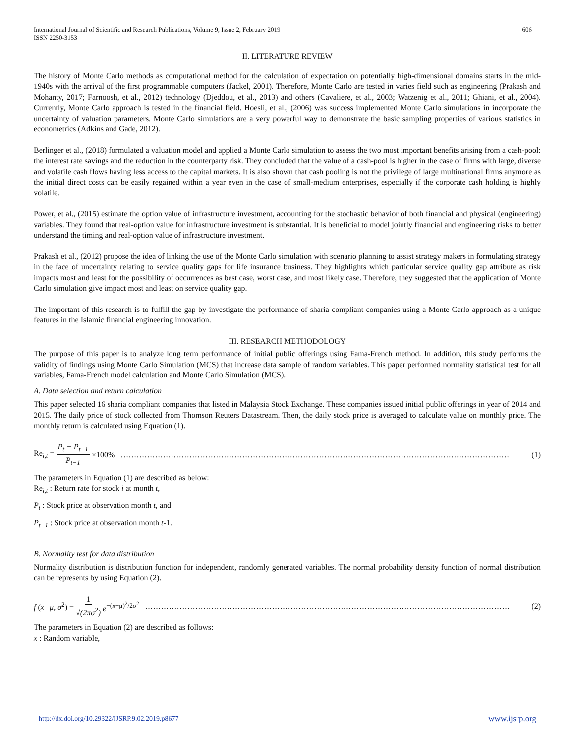International Journal of Scientific and Research Publications, Volume 9, Issue 2, February 2019
ISSN 2250-3153
606
II. LITERATURE REVIEW
The history of Monte Carlo methods as computational method for the calculation of expectation on potentially high-dimensional domains starts in the mid-1940s with the arrival of the first programmable computers (Jackel, 2001). Therefore, Monte Carlo are tested in varies field such as engineering (Prakash and Mohanty, 2017; Farnoosh, et al., 2012) technology (Djeddou, et al., 2013) and others (Cavaliere, et al., 2003; Watzenig et al., 2011; Ghiani, et al., 2004). Currently, Monte Carlo approach is tested in the financial field. Hoesli, et al., (2006) was success implemented Monte Carlo simulations in incorporate the uncertainty of valuation parameters. Monte Carlo simulations are a very powerful way to demonstrate the basic sampling properties of various statistics in econometrics (Adkins and Gade, 2012).
Berlinger et al., (2018) formulated a valuation model and applied a Monte Carlo simulation to assess the two most important benefits arising from a cash-pool: the interest rate savings and the reduction in the counterparty risk. They concluded that the value of a cash-pool is higher in the case of firms with large, diverse and volatile cash flows having less access to the capital markets. It is also shown that cash pooling is not the privilege of large multinational firms anymore as the initial direct costs can be easily regained within a year even in the case of small-medium enterprises, especially if the corporate cash holding is highly volatile.
Power, et al., (2015) estimate the option value of infrastructure investment, accounting for the stochastic behavior of both financial and physical (engineering) variables. They found that real-option value for infrastructure investment is substantial. It is beneficial to model jointly financial and engineering risks to better understand the timing and real-option value of infrastructure investment.
Prakash et al., (2012) propose the idea of linking the use of the Monte Carlo simulation with scenario planning to assist strategy makers in formulating strategy in the face of uncertainty relating to service quality gaps for life insurance business. They highlights which particular service quality gap attribute as risk impacts most and least for the possibility of occurrences as best case, worst case, and most likely case. Therefore, they suggested that the application of Monte Carlo simulation give impact most and least on service quality gap.
The important of this research is to fulfill the gap by investigate the performance of sharia compliant companies using a Monte Carlo approach as a unique features in the Islamic financial engineering innovation.
III. RESEARCH METHODOLOGY
The purpose of this paper is to analyze long term performance of initial public offerings using Fama-French method. In addition, this study performs the validity of findings using Monte Carlo Simulation (MCS) that increase data sample of random variables. This paper performed normality statistical test for all variables, Fama-French model calculation and Monte Carlo Simulation (MCS).
A. Data selection and return calculation
This paper selected 16 sharia compliant companies that listed in Malaysia Stock Exchange. These companies issued initial public offerings in year of 2014 and 2015. The daily price of stock collected from Thomson Reuters Datastream. Then, the daily stock price is averaged to calculate value on monthly price. The monthly return is calculated using Equation (1).
Re<sub>i,t</sub> = P<sub>t</sub> − P<sub>t−1</sub> P<sub>t−1</sub> ×100% ………………………………………………………………………………………………………………………………… (1)
The parameters in Equation (1) are described as below:
Re<sub>i,t</sub> : Return rate for stock i at month t,
P<sub>t</sub> : Stock price at observation month t, and
P<sub>t−1</sub> : Stock price at observation month t-1.
B. Normality test for data distribution
Normality distribution is distribution function for independent, randomly generated variables. The normal probability density function of normal distribution can be represents by using Equation (2).
f (x | μ, σ<sup>2</sup>) = 1 √(2πσ<sup>2</sup>) e<sup>−(x−μ)<sup>2</sup>/2σ<sup>2</sup></sup> ………………………………………………………………………………………………………………………… (2)
The parameters in Equation (2) are described as follows:
x : Random variable,
http://dx.doi.org/10.29322/IJSRP.9.02.2019.p8677 www.ijsrp.org